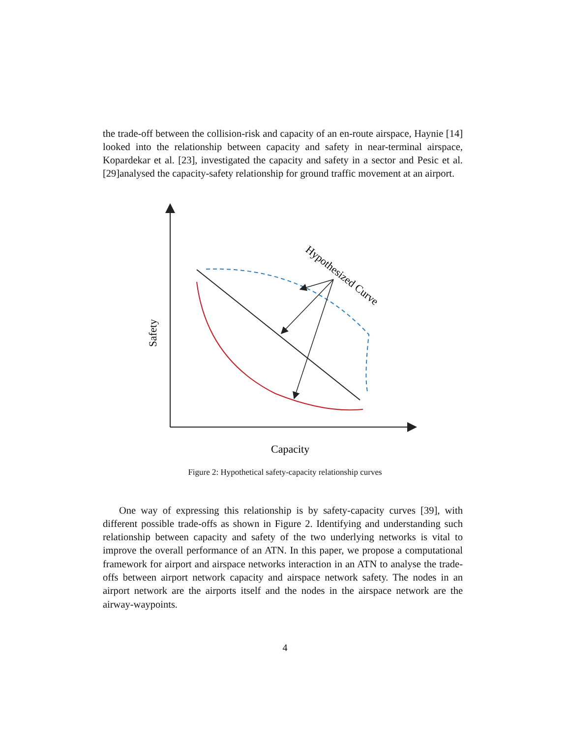the trade-off between the collision-risk and capacity of an en-route airspace, Haynie [14] looked into the relationship between capacity and safety in near-terminal airspace, Kopardekar et al. [23], investigated the capacity and safety in a sector and Pesic et al. [29]analysed the capacity-safety relationship for ground traffic movement at an airport.
Hypothesized Curve
Safety
Capacity
Figure 2: Hypothetical safety-capacity relationship curves
One way of expressing this relationship is by safety-capacity curves [39], with different possible trade-offs as shown in Figure 2. Identifying and understanding such relationship between capacity and safety of the two underlying networks is vital to improve the overall performance of an ATN. In this paper, we propose a computational framework for airport and airspace networks interaction in an ATN to analyse the trade-offs between airport network capacity and airspace network safety. The nodes in an airport network are the airports itself and the nodes in the airspace network are the airway-waypoints.
4